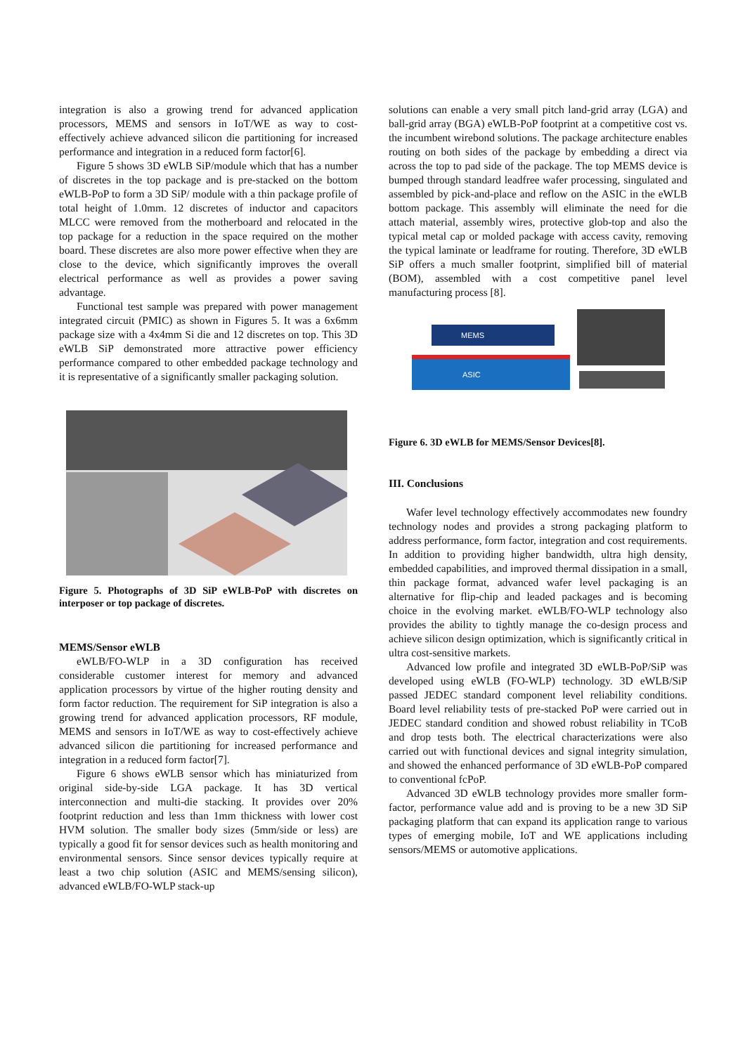integration is also a growing trend for advanced application processors, MEMS and sensors in IoT/WE as way to cost-effectively achieve advanced silicon die partitioning for increased performance and integration in a reduced form factor[6].
Figure 5 shows 3D eWLB SiP/module which that has a number of discretes in the top package and is pre-stacked on the bottom eWLB-PoP to form a 3D SiP/ module with a thin package profile of total height of 1.0mm. 12 discretes of inductor and capacitors MLCC were removed from the motherboard and relocated in the top package for a reduction in the space required on the mother board. These discretes are also more power effective when they are close to the device, which significantly improves the overall electrical performance as well as provides a power saving advantage.
Functional test sample was prepared with power management integrated circuit (PMIC) as shown in Figures 5. It was a 6x6mm package size with a 4x4mm Si die and 12 discretes on top. This 3D eWLB SiP demonstrated more attractive power efficiency performance compared to other embedded package technology and it is representative of a significantly smaller packaging solution.
Figure 5. Photographs of 3D SiP eWLB-PoP with discretes on interposer or top package of discretes.
MEMS/Sensor eWLB
eWLB/FO-WLP in a 3D configuration has received considerable customer interest for memory and advanced application processors by virtue of the higher routing density and form factor reduction. The requirement for SiP integration is also a growing trend for advanced application processors, RF module, MEMS and sensors in IoT/WE as way to cost-effectively achieve advanced silicon die partitioning for increased performance and integration in a reduced form factor[7].
Figure 6 shows eWLB sensor which has miniaturized from original side-by-side LGA package. It has 3D vertical interconnection and multi-die stacking. It provides over 20% footprint reduction and less than 1mm thickness with lower cost HVM solution. The smaller body sizes (5mm/side or less) are typically a good fit for sensor devices such as health monitoring and environmental sensors. Since sensor devices typically require at least a two chip solution (ASIC and MEMS/sensing silicon), advanced eWLB/FO-WLP stack-up
solutions can enable a very small pitch land-grid array (LGA) and ball-grid array (BGA) eWLB-PoP footprint at a competitive cost vs. the incumbent wirebond solutions. The package architecture enables routing on both sides of the package by embedding a direct via across the top to pad side of the package. The top MEMS device is bumped through standard leadfree wafer processing, singulated and assembled by pick-and-place and reflow on the ASIC in the eWLB bottom package. This assembly will eliminate the need for die attach material, assembly wires, protective glob-top and also the typical metal cap or molded package with access cavity, removing the typical laminate or leadframe for routing. Therefore, 3D eWLB SiP offers a much smaller footprint, simplified bill of material (BOM), assembled with a cost competitive panel level manufacturing process [8].
MEMS
ASIC
Figure 6. 3D eWLB for MEMS/Sensor Devices[8].
III. Conclusions
Wafer level technology effectively accommodates new foundry technology nodes and provides a strong packaging platform to address performance, form factor, integration and cost requirements. In addition to providing higher bandwidth, ultra high density, embedded capabilities, and improved thermal dissipation in a small, thin package format, advanced wafer level packaging is an alternative for flip-chip and leaded packages and is becoming choice in the evolving market. eWLB/FO-WLP technology also provides the ability to tightly manage the co-design process and achieve silicon design optimization, which is significantly critical in ultra cost-sensitive markets.
Advanced low profile and integrated 3D eWLB-PoP/SiP was developed using eWLB (FO-WLP) technology. 3D eWLB/SiP passed JEDEC standard component level reliability conditions. Board level reliability tests of pre-stacked PoP were carried out in JEDEC standard condition and showed robust reliability in TCoB and drop tests both. The electrical characterizations were also carried out with functional devices and signal integrity simulation, and showed the enhanced performance of 3D eWLB-PoP compared to conventional fcPoP.
Advanced 3D eWLB technology provides more smaller form-factor, performance value add and is proving to be a new 3D SiP packaging platform that can expand its application range to various types of emerging mobile, IoT and WE applications including sensors/MEMS or automotive applications.